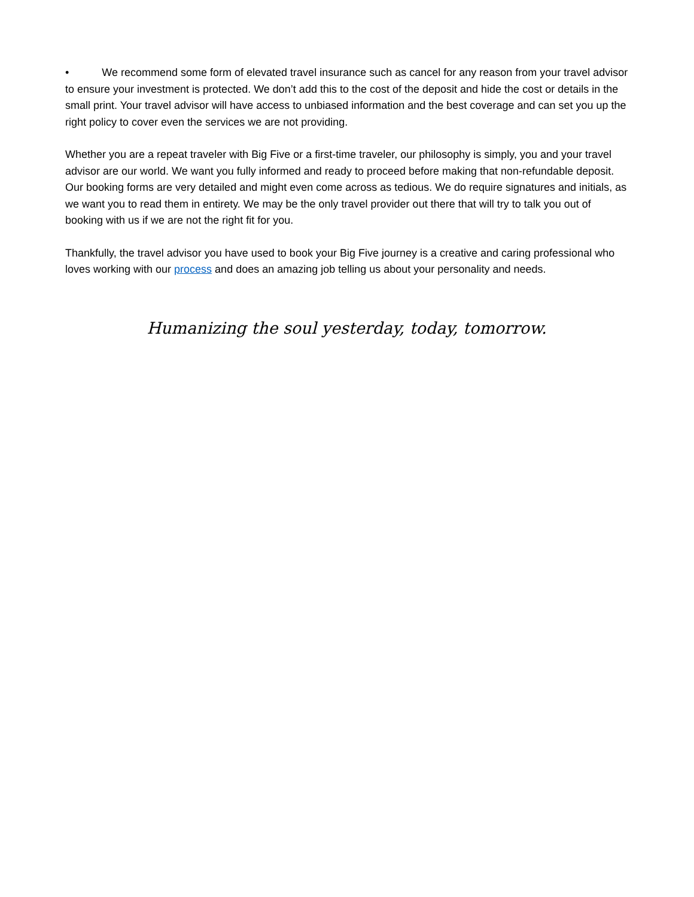• We recommend some form of elevated travel insurance such as cancel for any reason from your travel advisor to ensure your investment is protected. We don’t add this to the cost of the deposit and hide the cost or details in the small print. Your travel advisor will have access to unbiased information and the best coverage and can set you up the right policy to cover even the services we are not providing.
Whether you are a repeat traveler with Big Five or a first-time traveler, our philosophy is simply, you and your travel advisor are our world. We want you fully informed and ready to proceed before making that non-refundable deposit. Our booking forms are very detailed and might even come across as tedious. We do require signatures and initials, as we want you to read them in entirety. We may be the only travel provider out there that will try to talk you out of booking with us if we are not the right fit for you.
Thankfully, the travel advisor you have used to book your Big Five journey is a creative and caring professional who loves working with our process and does an amazing job telling us about your personality and needs.
Humanizing the soul yesterday, today, tomorrow.